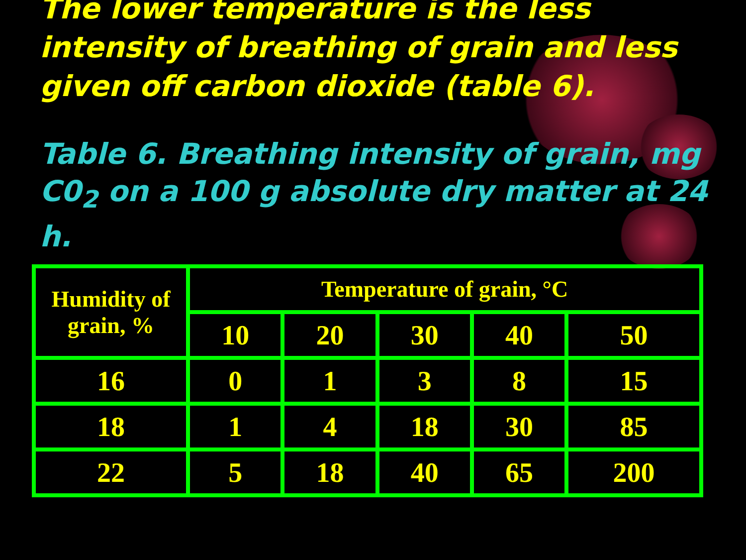The lower temperature is the less intensity of breathing of grain and less given off carbon dioxide (table 6).
Table 6. Breathing intensity of grain, mg C0<sub>2</sub> on a 100 g absolute dry matter at 24 h.
| Humidity of grain, % | Temperature of grain, °C | | | | |
| --- | --- | --- | --- | --- | --- |
| | 10 | 20 | 30 | 40 | 50 |
| 16 | 0 | 1 | 3 | 8 | 15 |
| 18 | 1 | 4 | 18 | 30 | 85 |
| 22 | 5 | 18 | 40 | 65 | 200 |